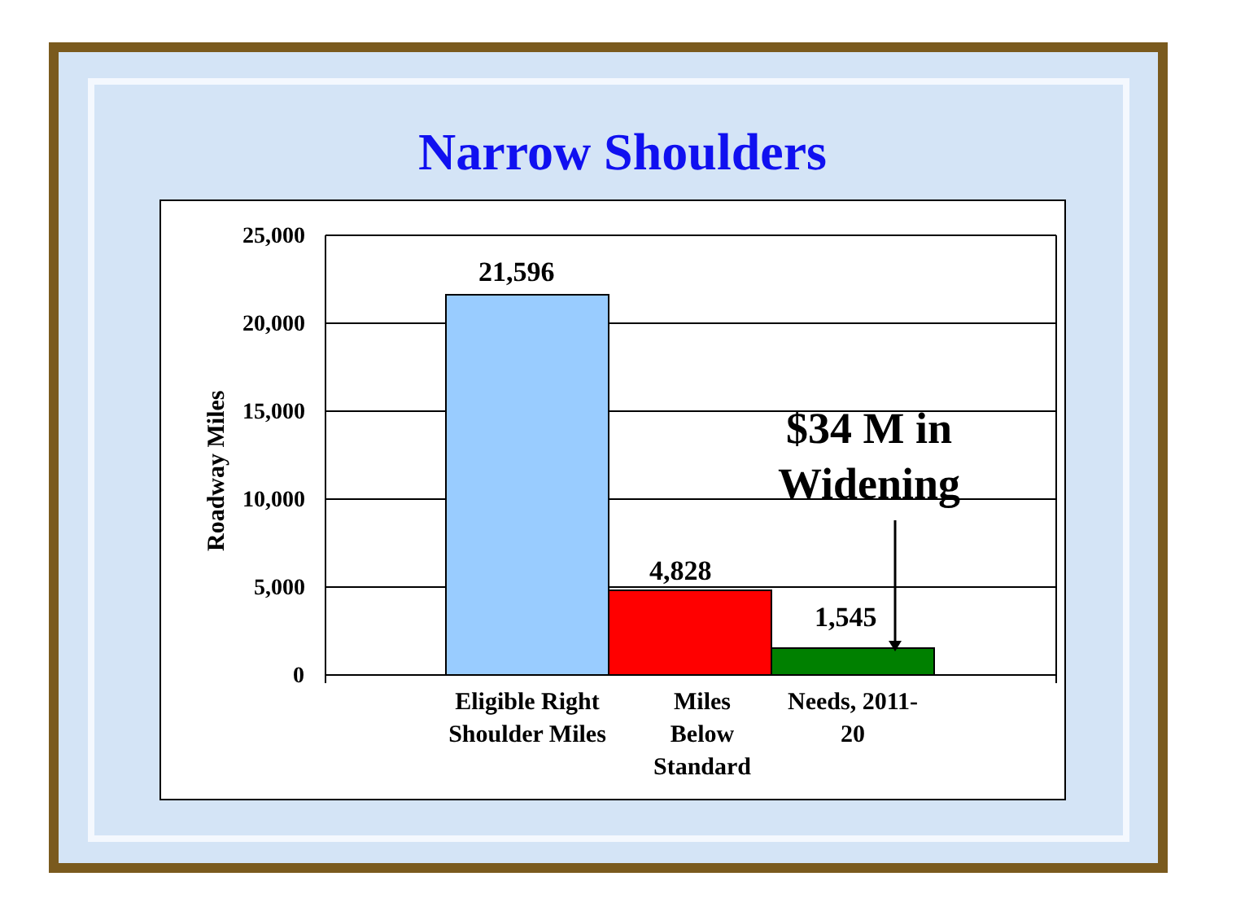Narrow Shoulders
25,000
20,000
15,000
10,000
5,000
0
Roadway Miles
21,596
4,828
1,545
$34 M in Widening
Eligible Right Shoulder Miles
Miles Below Standard
Needs, 2011-20